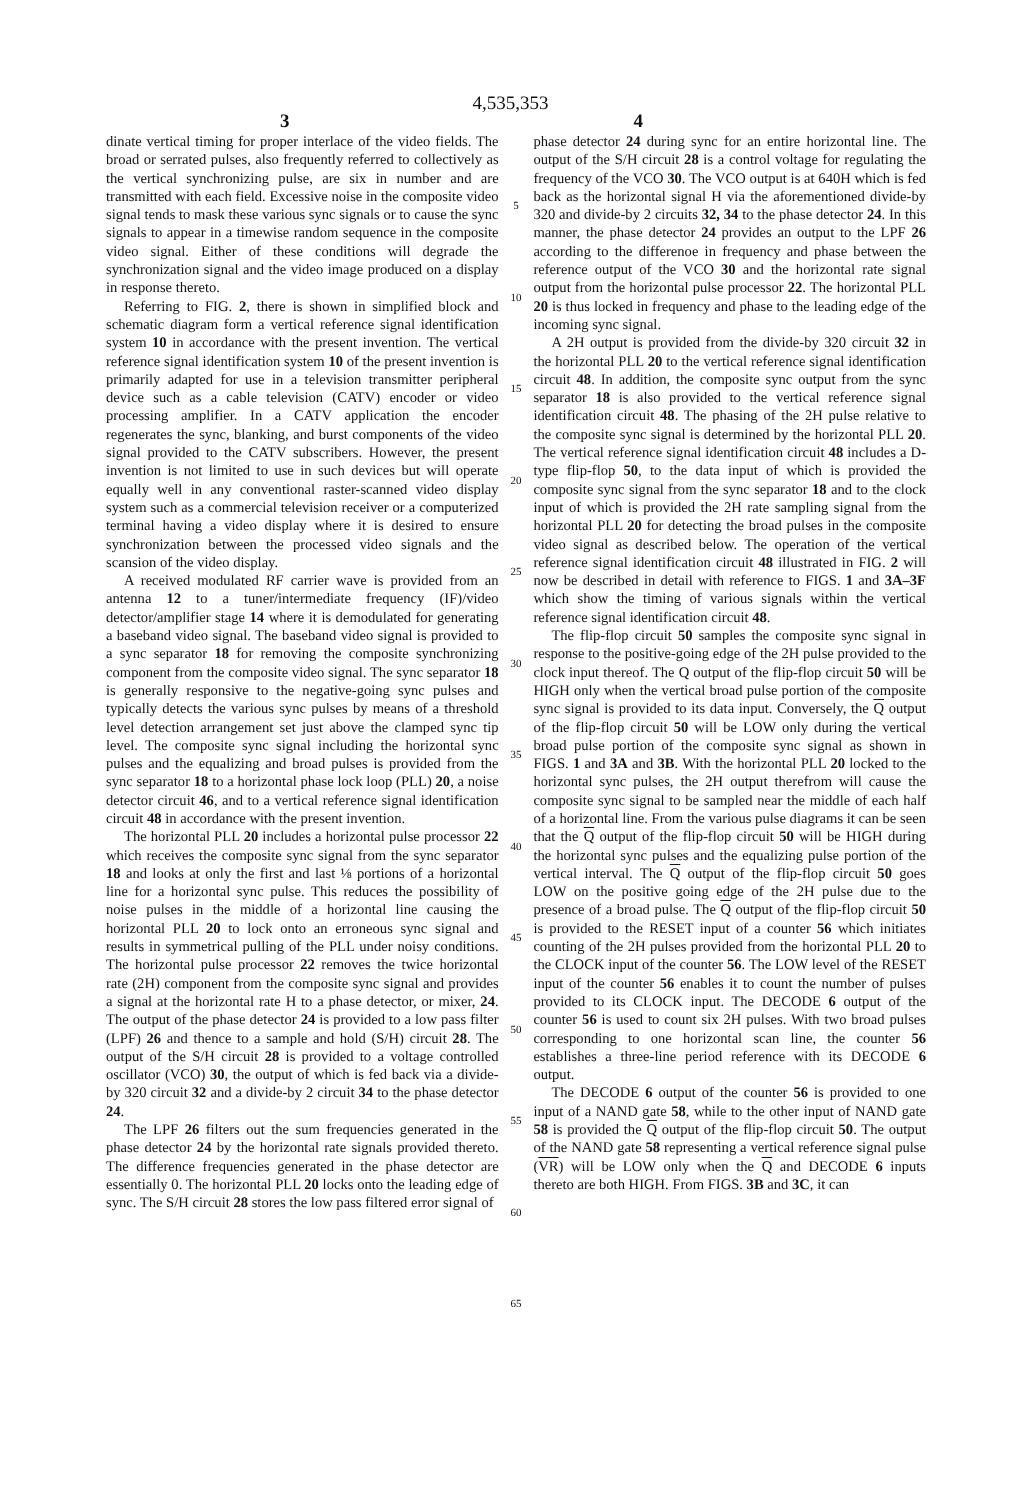4,535,353
3 4
dinate vertical timing for proper interlace of the video fields. The broad or serrated pulses, also frequently referred to collectively as the vertical synchronizing pulse, are six in number and are transmitted with each field. Excessive noise in the composite video signal tends to mask these various sync signals or to cause the sync signals to appear in a timewise random sequence in the composite video signal. Either of these conditions will degrade the synchronization signal and the video image produced on a display in response thereto.
Referring to FIG. 2, there is shown in simplified block and schematic diagram form a vertical reference signal identification system 10 in accordance with the present invention. The vertical reference signal identification system 10 of the present invention is primarily adapted for use in a television transmitter peripheral device such as a cable television (CATV) encoder or video processing amplifier. In a CATV application the encoder regenerates the sync, blanking, and burst components of the video signal provided to the CATV subscribers. However, the present invention is not limited to use in such devices but will operate equally well in any conventional raster-scanned video display system such as a commercial television receiver or a computerized terminal having a video display where it is desired to ensure synchronization between the processed video signals and the scansion of the video display.
A received modulated RF carrier wave is provided from an antenna 12 to a tuner/intermediate frequency (IF)/video detector/amplifier stage 14 where it is demodulated for generating a baseband video signal. The baseband video signal is provided to a sync separator 18 for removing the composite synchronizing component from the composite video signal. The sync separator 18 is generally responsive to the negative-going sync pulses and typically detects the various sync pulses by means of a threshold level detection arrangement set just above the clamped sync tip level. The composite sync signal including the horizontal sync pulses and the equalizing and broad pulses is provided from the sync separator 18 to a horizontal phase lock loop (PLL) 20, a noise detector circuit 46, and to a vertical reference signal identification circuit 48 in accordance with the present invention.
The horizontal PLL 20 includes a horizontal pulse processor 22 which receives the composite sync signal from the sync separator 18 and looks at only the first and last ⅛ portions of a horizontal line for a horizontal sync pulse. This reduces the possibility of noise pulses in the middle of a horizontal line causing the horizontal PLL 20 to lock onto an erroneous sync signal and results in symmetrical pulling of the PLL under noisy conditions. The horizontal pulse processor 22 removes the twice horizontal rate (2H) component from the composite sync signal and provides a signal at the horizontal rate H to a phase detector, or mixer, 24. The output of the phase detector 24 is provided to a low pass filter (LPF) 26 and thence to a sample and hold (S/H) circuit 28. The output of the S/H circuit 28 is provided to a voltage controlled oscillator (VCO) 30, the output of which is fed back via a divide-by 320 circuit 32 and a divide-by 2 circuit 34 to the phase detector 24.
The LPF 26 filters out the sum frequencies generated in the phase detector 24 by the horizontal rate signals provided thereto. The difference frequencies generated in the phase detector are essentially 0. The horizontal PLL 20 locks onto the leading edge of sync. The S/H circuit 28 stores the low pass filtered error signal of
5
10
15
20
25
30
35
40
45
50
55
60
65
phase detector 24 during sync for an entire horizontal line. The output of the S/H circuit 28 is a control voltage for regulating the frequency of the VCO 30. The VCO output is at 640H which is fed back as the horizontal signal H via the aforementioned divide-by 320 and divide-by 2 circuits 32, 34 to the phase detector 24. In this manner, the phase detector 24 provides an output to the LPF 26 according to the differenoe in frequency and phase between the reference output of the VCO 30 and the horizontal rate signal output from the horizontal pulse processor 22. The horizontal PLL 20 is thus locked in frequency and phase to the leading edge of the incoming sync signal.
A 2H output is provided from the divide-by 320 circuit 32 in the horizontal PLL 20 to the vertical reference signal identification circuit 48. In addition, the composite sync output from the sync separator 18 is also provided to the vertical reference signal identification circuit 48. The phasing of the 2H pulse relative to the composite sync signal is determined by the horizontal PLL 20. The vertical reference signal identification circuit 48 includes a D-type flip-flop 50, to the data input of which is provided the composite sync signal from the sync separator 18 and to the clock input of which is provided the 2H rate sampling signal from the horizontal PLL 20 for detecting the broad pulses in the composite video signal as described below. The operation of the vertical reference signal identification circuit 48 illustrated in FIG. 2 will now be described in detail with reference to FIGS. 1 and 3A–3F which show the timing of various signals within the vertical reference signal identification circuit 48.
The flip-flop circuit 50 samples the composite sync signal in response to the positive-going edge of the 2H pulse provided to the clock input thereof. The Q output of the flip-flop circuit 50 will be HIGH only when the vertical broad pulse portion of the composite sync signal is provided to its data input. Conversely, the Q output of the flip-flop circuit 50 will be LOW only during the vertical broad pulse portion of the composite sync signal as shown in FIGS. 1 and 3A and 3B. With the horizontal PLL 20 locked to the horizontal sync pulses, the 2H output therefrom will cause the composite sync signal to be sampled near the middle of each half of a horizontal line. From the various pulse diagrams it can be seen that the Q output of the flip-flop circuit 50 will be HIGH during the horizontal sync pulses and the equalizing pulse portion of the vertical interval. The Q output of the flip-flop circuit 50 goes LOW on the positive going edge of the 2H pulse due to the presence of a broad pulse. The Q output of the flip-flop circuit 50 is provided to the RESET input of a counter 56 which initiates counting of the 2H pulses provided from the horizontal PLL 20 to the CLOCK input of the counter 56. The LOW level of the RESET input of the counter 56 enables it to count the number of pulses provided to its CLOCK input. The DECODE 6 output of the counter 56 is used to count six 2H pulses. With two broad pulses corresponding to one horizontal scan line, the counter 56 establishes a three-line period reference with its DECODE 6 output.
The DECODE 6 output of the counter 56 is provided to one input of a NAND gate 58, while to the other input of NAND gate 58 is provided the Q output of the flip-flop circuit 50. The output of the NAND gate 58 representing a vertical reference signal pulse (VR) will be LOW only when the Q and DECODE 6 inputs thereto are both HIGH. From FIGS. 3B and 3C, it can